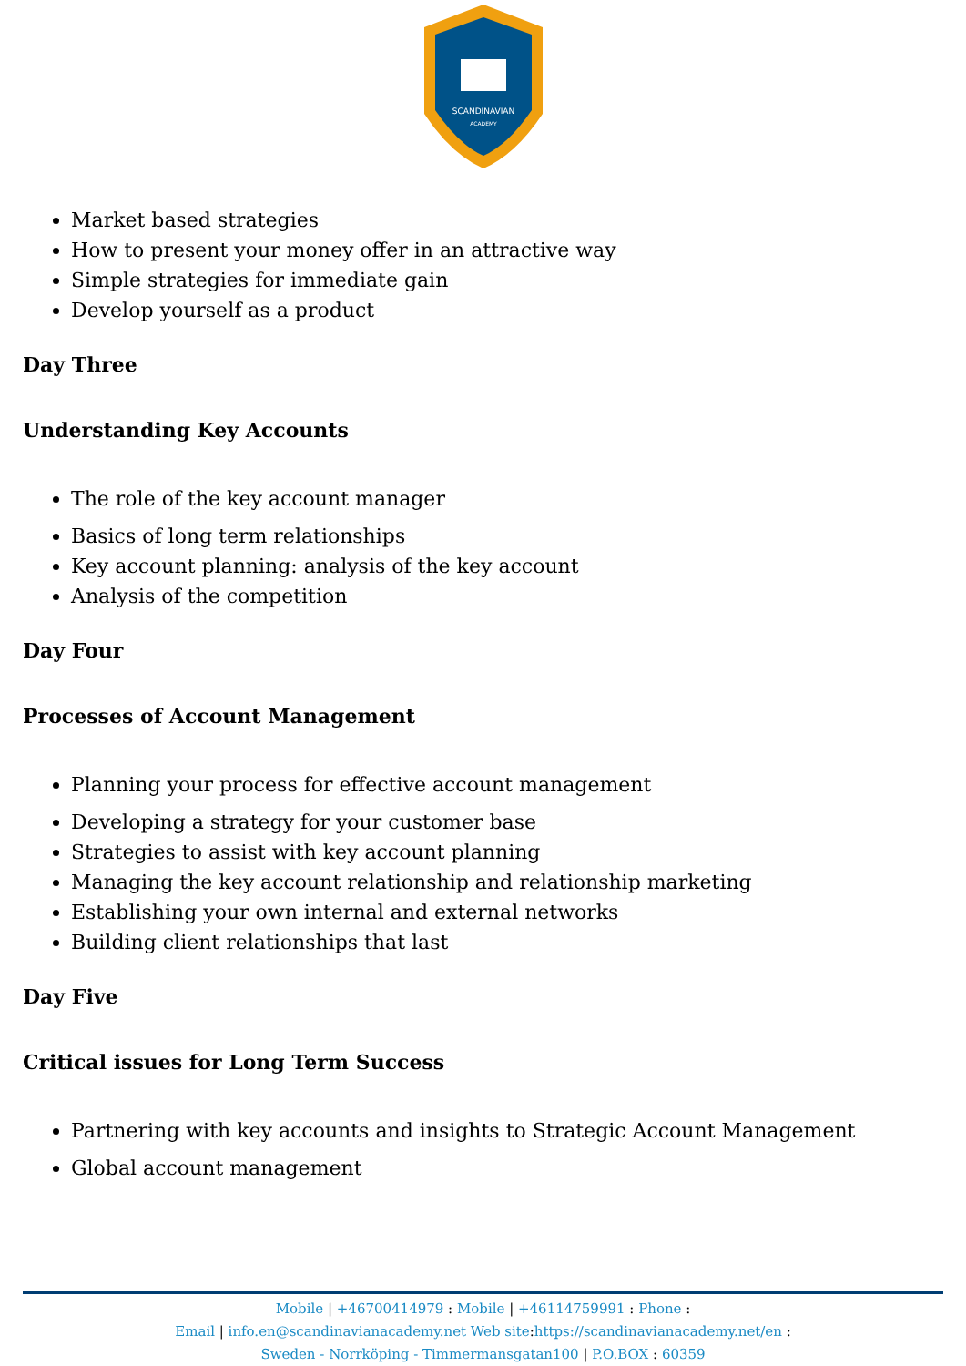SCANDINAVIAN
ACADEMY
Market based strategies
How to present your money offer in an attractive way
Simple strategies for immediate gain
Develop yourself as a product
Day Three
Understanding Key Accounts
The role of the key account manager
Basics of long term relationships
Key account planning: analysis of the key account
Analysis of the competition
Day Four
Processes of Account Management
Planning your process for effective account management
Developing a strategy for your customer base
Strategies to assist with key account planning
Managing the key account relationship and relationship marketing
Establishing your own internal and external networks
Building client relationships that last
Day Five
Critical issues for Long Term Success
Partnering with key accounts and insights to Strategic Account Management
Global account management
Mobile | +46700414979 : Mobile | +46114759991 : Phone :
Email | info.en@scandinavianacademy.net Web site: https://scandinavianacademy.net/en :
Sweden - Norrköping - Timmermansgatan100 | P.O.BOX : 60359